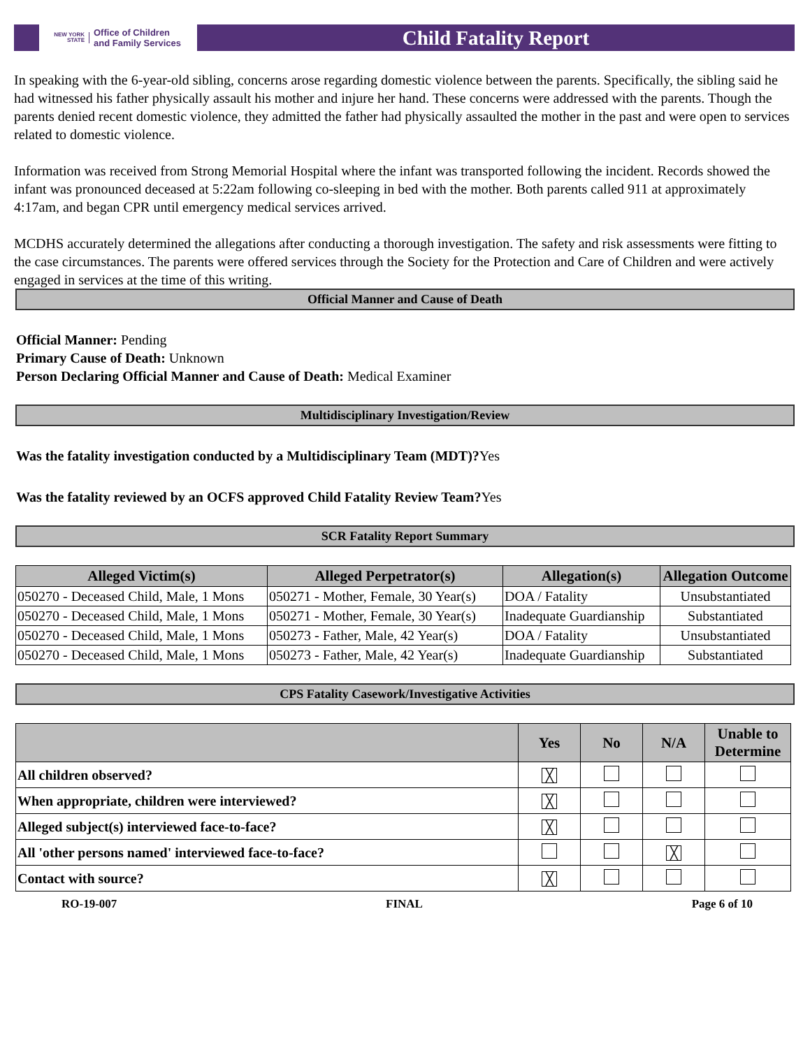NEW YORK STATE Office of Children
and Family Services
Child Fatality Report
In speaking with the 6-year-old sibling, concerns arose regarding domestic violence between the parents. Specifically, the sibling said he had witnessed his father physically assault his mother and injure her hand. These concerns were addressed with the parents. Though the parents denied recent domestic violence, they admitted the father had physically assaulted the mother in the past and were open to services related to domestic violence.
Information was received from Strong Memorial Hospital where the infant was transported following the incident. Records showed the infant was pronounced deceased at 5:22am following co-sleeping in bed with the mother. Both parents called 911 at approximately 4:17am, and began CPR until emergency medical services arrived.
MCDHS accurately determined the allegations after conducting a thorough investigation. The safety and risk assessments were fitting to the case circumstances. The parents were offered services through the Society for the Protection and Care of Children and were actively engaged in services at the time of this writing.
Official Manner and Cause of Death
Official Manner: Pending
Primary Cause of Death: Unknown
Person Declaring Official Manner and Cause of Death: Medical Examiner
Multidisciplinary Investigation/Review
Was the fatality investigation conducted by a Multidisciplinary Team (MDT)?Yes
Was the fatality reviewed by an OCFS approved Child Fatality Review Team?Yes
SCR Fatality Report Summary
| Alleged Victim(s) | Alleged Perpetrator(s) | Allegation(s) | Allegation Outcome |
| --- | --- | --- | --- |
| 050270 - Deceased Child, Male, 1 Mons | 050271 - Mother, Female, 30 Year(s) | DOA / Fatality | Unsubstantiated |
| 050270 - Deceased Child, Male, 1 Mons | 050271 - Mother, Female, 30 Year(s) | Inadequate Guardianship | Substantiated |
| 050270 - Deceased Child, Male, 1 Mons | 050273 - Father, Male, 42 Year(s) | DOA / Fatality | Unsubstantiated |
| 050270 - Deceased Child, Male, 1 Mons | 050273 - Father, Male, 42 Year(s) | Inadequate Guardianship | Substantiated |
CPS Fatality Casework/Investigative Activities
| | Yes | No | N/A | Unable to Determine |
| --- | --- | --- | --- | --- |
| All children observed? | ╳ | | | |
| When appropriate, children were interviewed? | ╳ | | | |
| Alleged subject(s) interviewed face-to-face? | ╳ | | | |
| All 'other persons named' interviewed face-to-face? | | | ╳ | |
| Contact with source? | ╳ | | | |
RO-19-007 FINAL Page 6 of 10